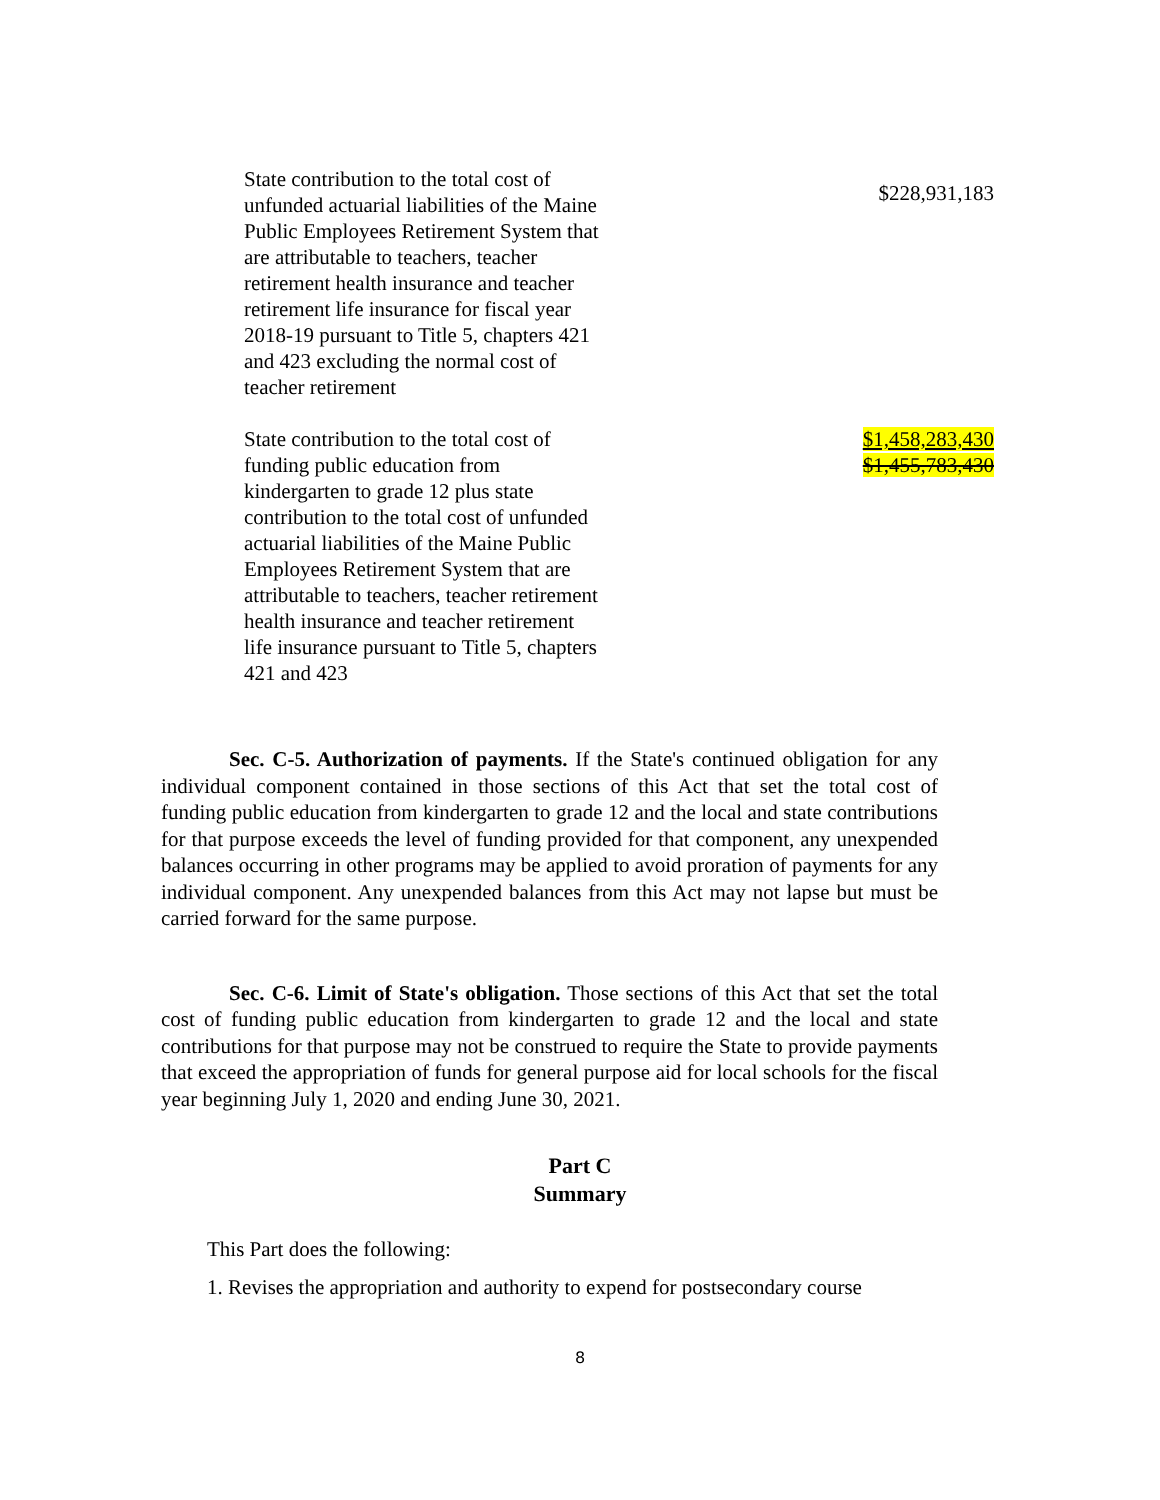| State contribution to the total cost of unfunded actuarial liabilities of the Maine Public Employees Retirement System that are attributable to teachers, teacher retirement health insurance and teacher retirement life insurance for fiscal year 2018-19 pursuant to Title 5, chapters 421 and 423 excluding the normal cost of teacher retirement | $228,931,183 |
| State contribution to the total cost of funding public education from kindergarten to grade 12 plus state contribution to the total cost of unfunded actuarial liabilities of the Maine Public Employees Retirement System that are attributable to teachers, teacher retirement health insurance and teacher retirement life insurance pursuant to Title 5, chapters 421 and 423 | $1,458,283,430 $1,455,783,430 |
Sec. C-5. Authorization of payments. If the State's continued obligation for any individual component contained in those sections of this Act that set the total cost of funding public education from kindergarten to grade 12 and the local and state contributions for that purpose exceeds the level of funding provided for that component, any unexpended balances occurring in other programs may be applied to avoid proration of payments for any individual component. Any unexpended balances from this Act may not lapse but must be carried forward for the same purpose.
Sec. C-6. Limit of State's obligation. Those sections of this Act that set the total cost of funding public education from kindergarten to grade 12 and the local and state contributions for that purpose may not be construed to require the State to provide payments that exceed the appropriation of funds for general purpose aid for local schools for the fiscal year beginning July 1, 2020 and ending June 30, 2021.
Part C
Summary
This Part does the following:
1. Revises the appropriation and authority to expend for postsecondary course
8